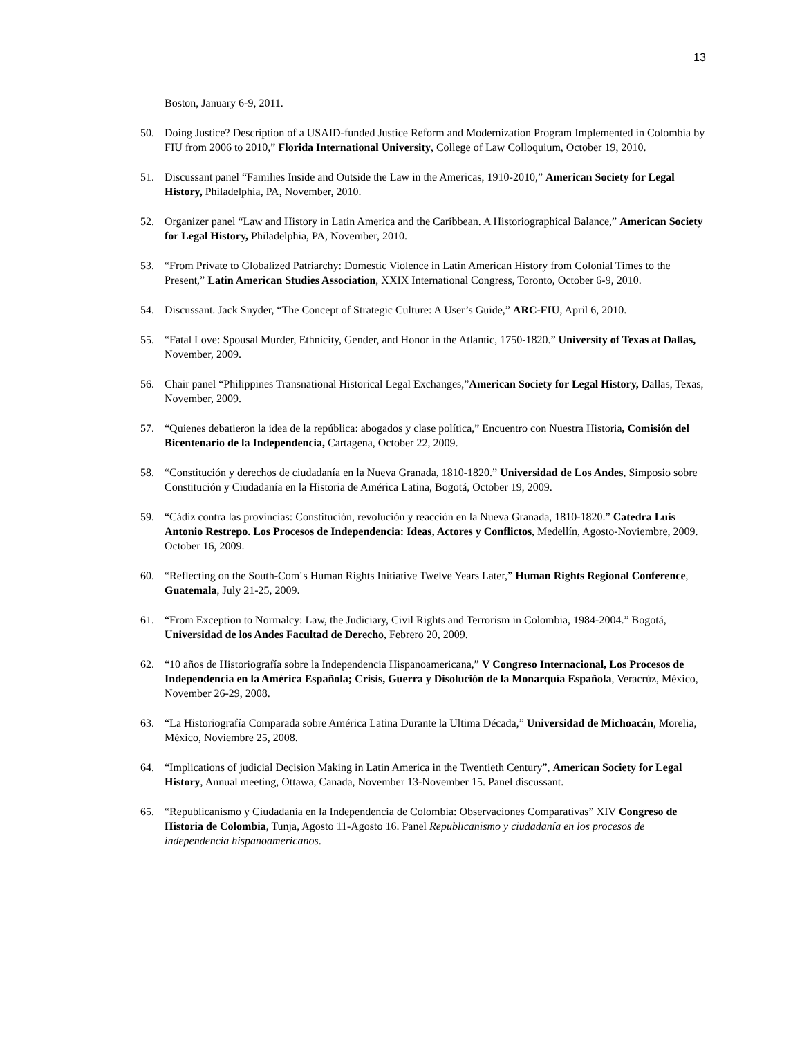13
Boston, January 6-9, 2011.
50. Doing Justice? Description of a USAID-funded Justice Reform and Modernization Program Implemented in Colombia by FIU from 2006 to 2010,” Florida International University, College of Law Colloquium, October 19, 2010.
51. Discussant panel “Families Inside and Outside the Law in the Americas, 1910-2010,” American Society for Legal History, Philadelphia, PA, November, 2010.
52. Organizer panel “Law and History in Latin America and the Caribbean. A Historiographical Balance,” American Society for Legal History, Philadelphia, PA, November, 2010.
53. “From Private to Globalized Patriarchy: Domestic Violence in Latin American History from Colonial Times to the Present,” Latin American Studies Association, XXIX International Congress, Toronto, October 6-9, 2010.
54. Discussant. Jack Snyder, “The Concept of Strategic Culture: A User’s Guide,” ARC-FIU, April 6, 2010.
55. “Fatal Love: Spousal Murder, Ethnicity, Gender, and Honor in the Atlantic, 1750-1820.” University of Texas at Dallas, November, 2009.
56. Chair panel “Philippines Transnational Historical Legal Exchanges,”American Society for Legal History, Dallas, Texas, November, 2009.
57. “Quienes debatieron la idea de la república: abogados y clase política,” Encuentro con Nuestra Historia, Comisión del Bicentenario de la Independencia, Cartagena, October 22, 2009.
58. “Constitución y derechos de ciudadanía en la Nueva Granada, 1810-1820.” Universidad de Los Andes, Simposio sobre Constitución y Ciudadanía en la Historia de América Latina, Bogotá, October 19, 2009.
59. “Cádiz contra las provincias: Constitución, revolución y reacción en la Nueva Granada, 1810-1820.” Catedra Luis Antonio Restrepo. Los Procesos de Independencia: Ideas, Actores y Conflictos, Medellín, Agosto-Noviembre, 2009. October 16, 2009.
60. “Reflecting on the South-Com´s Human Rights Initiative Twelve Years Later,” Human Rights Regional Conference, Guatemala, July 21-25, 2009.
61. “From Exception to Normalcy: Law, the Judiciary, Civil Rights and Terrorism in Colombia, 1984-2004.” Bogotá, Universidad de los Andes Facultad de Derecho, Febrero 20, 2009.
62. “10 años de Historiografía sobre la Independencia Hispanoamericana,” V Congreso Internacional, Los Procesos de Independencia en la América Española; Crisis, Guerra y Disolución de la Monarquía Española, Veracrúz, México, November 26-29, 2008.
63. “La Historiografía Comparada sobre América Latina Durante la Ultima Década,” Universidad de Michoacán, Morelia, México, Noviembre 25, 2008.
64. “Implications of judicial Decision Making in Latin America in the Twentieth Century”, American Society for Legal History, Annual meeting, Ottawa, Canada, November 13-November 15. Panel discussant.
65. “Republicanismo y Ciudadanía en la Independencia de Colombia: Observaciones Comparativas” XIV Congreso de Historia de Colombia, Tunja, Agosto 11-Agosto 16. Panel Republicanismo y ciudadanía en los procesos de independencia hispanoamericanos.